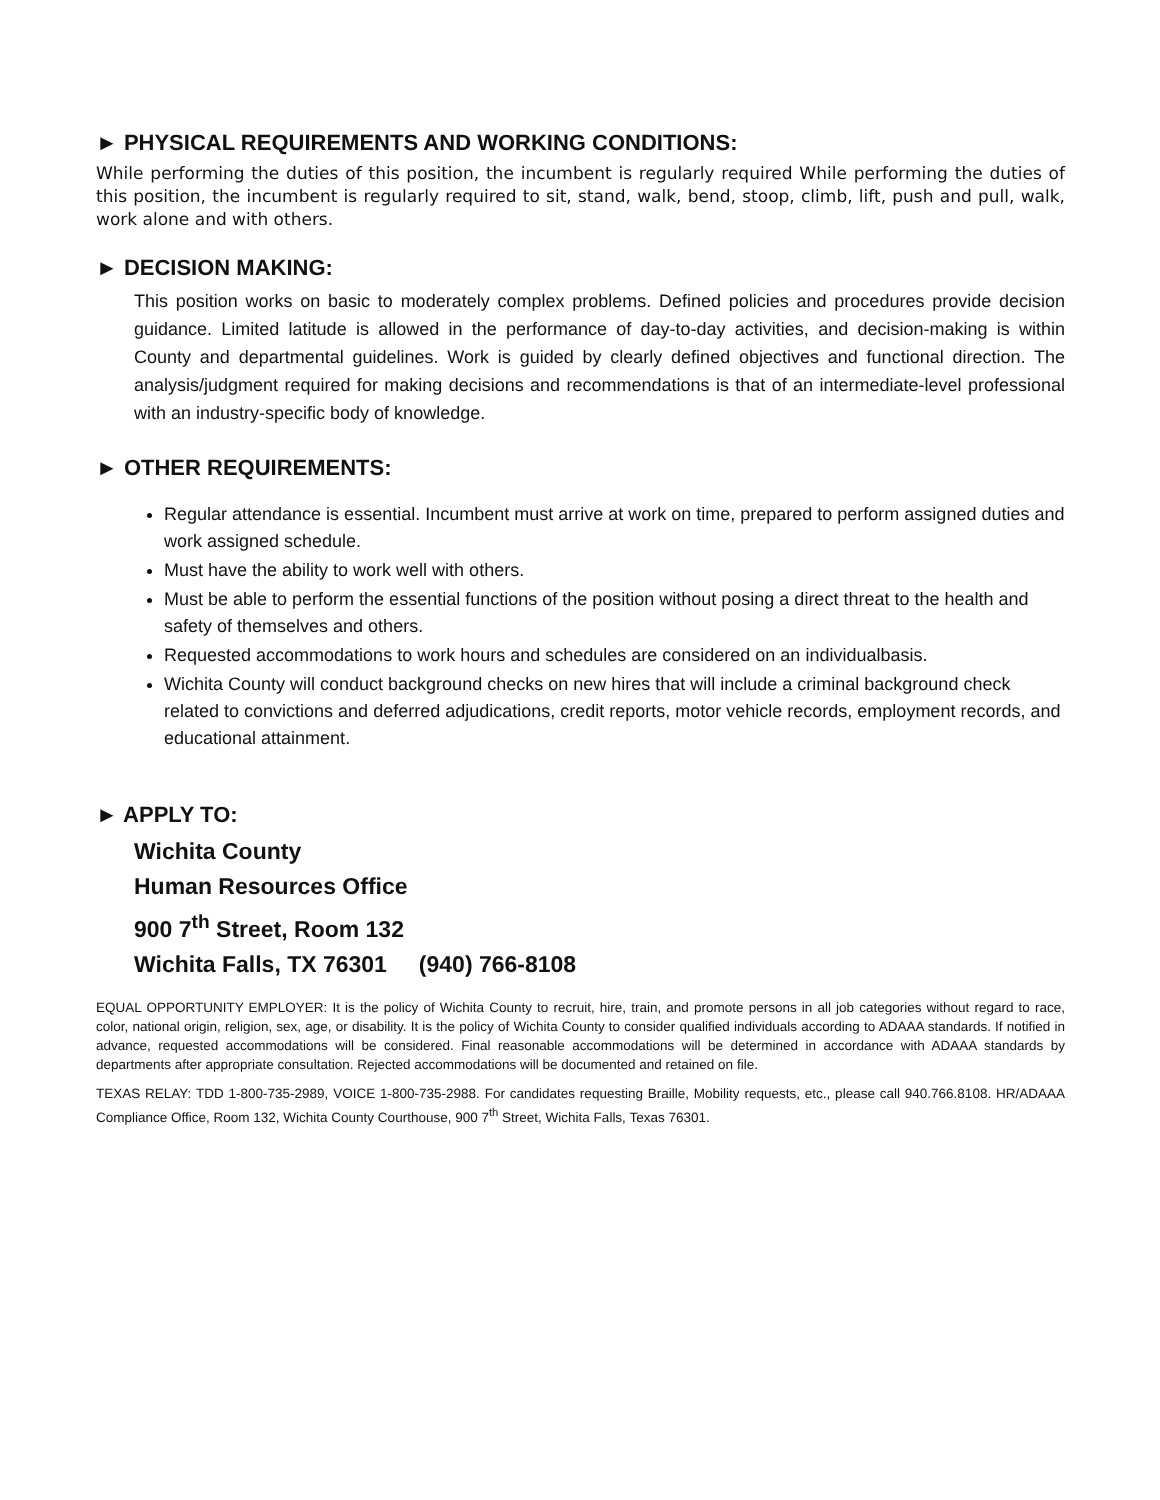► PHYSICAL REQUIREMENTS AND WORKING CONDITIONS:
While performing the duties of this position, the incumbent is regularly required While performing the duties of this position, the incumbent is regularly required to sit, stand, walk, bend, stoop, climb, lift, push and pull, walk, work alone and with others.
► DECISION MAKING:
This position works on basic to moderately complex problems. Defined policies and procedures provide decision guidance. Limited latitude is allowed in the performance of day-to-day activities, and decision-making is within County and departmental guidelines. Work is guided by clearly defined objectives and functional direction. The analysis/judgment required for making decisions and recommendations is that of an intermediate-level professional with an industry-specific body of knowledge.
► OTHER REQUIREMENTS:
Regular attendance is essential. Incumbent must arrive at work on time, prepared to perform assigned duties and work assigned schedule.
Must have the ability to work well with others.
Must be able to perform the essential functions of the position without posing a direct threat to the health and safety of themselves and others.
Requested accommodations to work hours and schedules are considered on an individualbasis.
Wichita County will conduct background checks on new hires that will include a criminal background check related to convictions and deferred adjudications, credit reports, motor vehicle records, employment records, and educational attainment.
► APPLY TO:
Wichita County
Human Resources Office
900 7<sup>th</sup> Street, Room 132
Wichita Falls, TX 76301 (940) 766-8108
EQUAL OPPORTUNITY EMPLOYER: It is the policy of Wichita County to recruit, hire, train, and promote persons in all job categories without regard to race, color, national origin, religion, sex, age, or disability. It is the policy of Wichita County to consider qualified individuals according to ADAAA standards. If notified in advance, requested accommodations will be considered. Final reasonable accommodations will be determined in accordance with ADAAA standards by departments after appropriate consultation. Rejected accommodations will be documented and retained on file.
TEXAS RELAY: TDD 1-800-735-2989, VOICE 1-800-735-2988. For candidates requesting Braille, Mobility requests, etc., please call 940.766.8108. HR/ADAAA Compliance Office, Room 132, Wichita County Courthouse, 900 7<sup>th</sup> Street, Wichita Falls, Texas 76301.